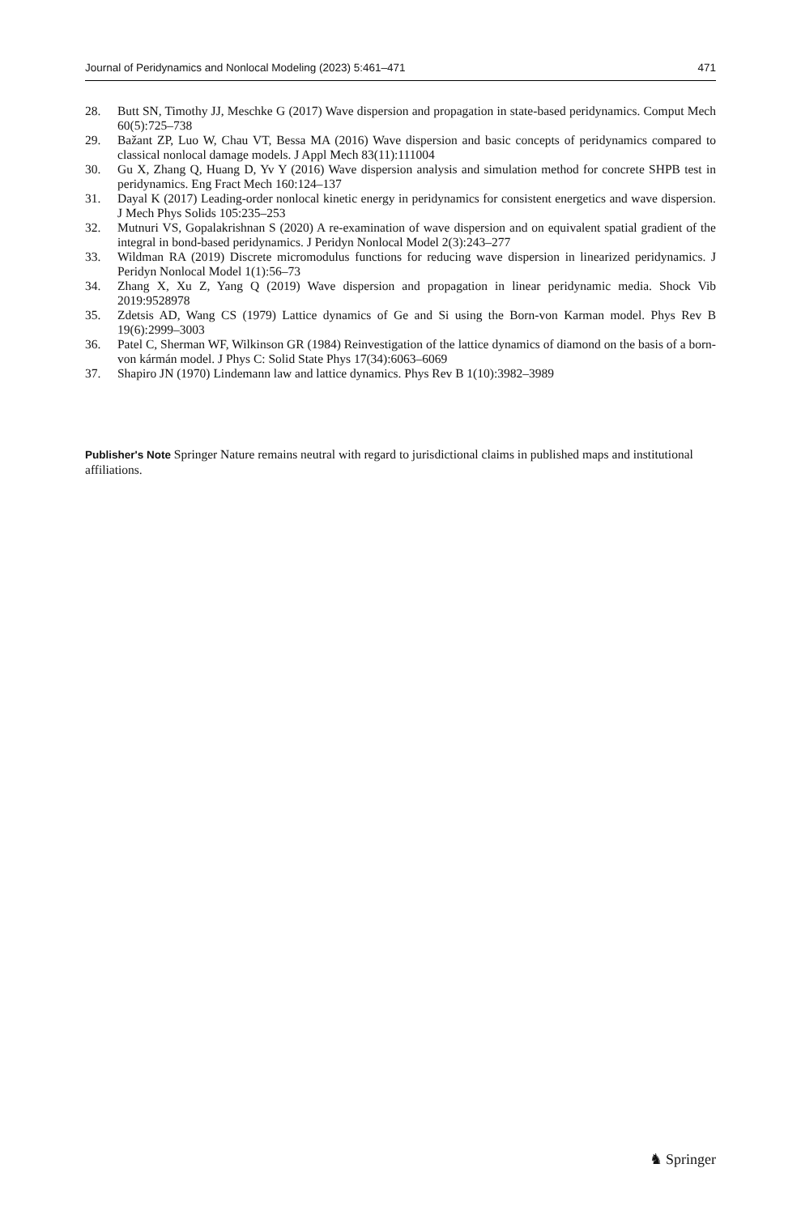Journal of Peridynamics and Nonlocal Modeling (2023) 5:461–471 471
28. Butt SN, Timothy JJ, Meschke G (2017) Wave dispersion and propagation in state-based peridynamics. Comput Mech 60(5):725–738
29. Bažant ZP, Luo W, Chau VT, Bessa MA (2016) Wave dispersion and basic concepts of peridynamics compared to classical nonlocal damage models. J Appl Mech 83(11):111004
30. Gu X, Zhang Q, Huang D, Yv Y (2016) Wave dispersion analysis and simulation method for concrete SHPB test in peridynamics. Eng Fract Mech 160:124–137
31. Dayal K (2017) Leading-order nonlocal kinetic energy in peridynamics for consistent energetics and wave dispersion. J Mech Phys Solids 105:235–253
32. Mutnuri VS, Gopalakrishnan S (2020) A re-examination of wave dispersion and on equivalent spatial gradient of the integral in bond-based peridynamics. J Peridyn Nonlocal Model 2(3):243–277
33. Wildman RA (2019) Discrete micromodulus functions for reducing wave dispersion in linearized peridynamics. J Peridyn Nonlocal Model 1(1):56–73
34. Zhang X, Xu Z, Yang Q (2019) Wave dispersion and propagation in linear peridynamic media. Shock Vib 2019:9528978
35. Zdetsis AD, Wang CS (1979) Lattice dynamics of Ge and Si using the Born-von Karman model. Phys Rev B 19(6):2999–3003
36. Patel C, Sherman WF, Wilkinson GR (1984) Reinvestigation of the lattice dynamics of diamond on the basis of a born-von kármán model. J Phys C: Solid State Phys 17(34):6063–6069
37. Shapiro JN (1970) Lindemann law and lattice dynamics. Phys Rev B 1(10):3982–3989
Publisher's Note Springer Nature remains neutral with regard to jurisdictional claims in published maps and institutional affiliations.
♞ Springer